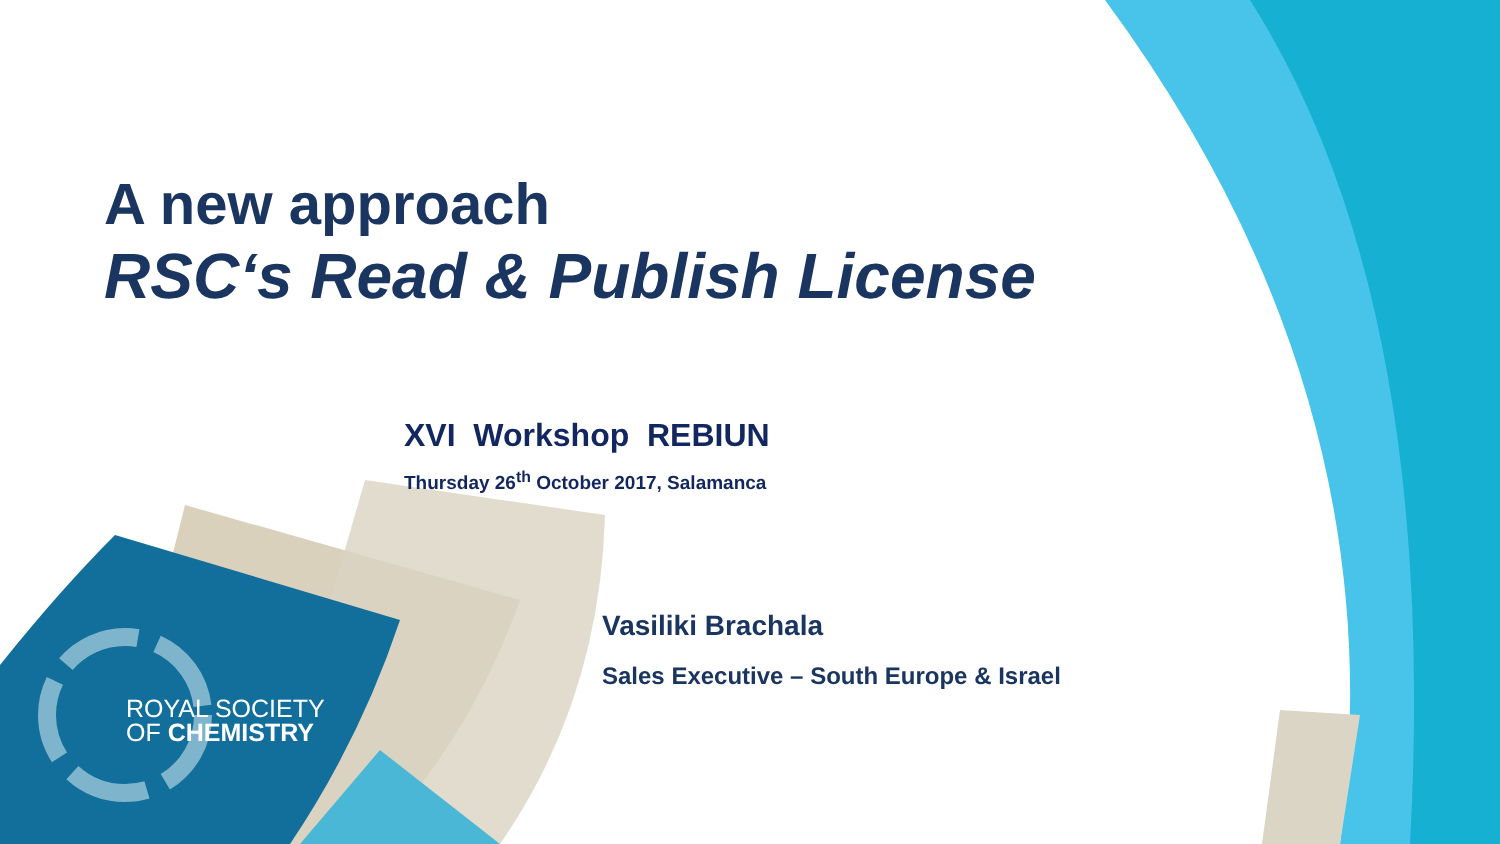A new approach
RSC‘s Read & Publish License
XVI Workshop REBIUN
Thursday 26<sup>th</sup> October 2017, Salamanca
Vasiliki Brachala
Sales Executive – South Europe & Israel
ROYAL SOCIETY
OF CHEMISTRY